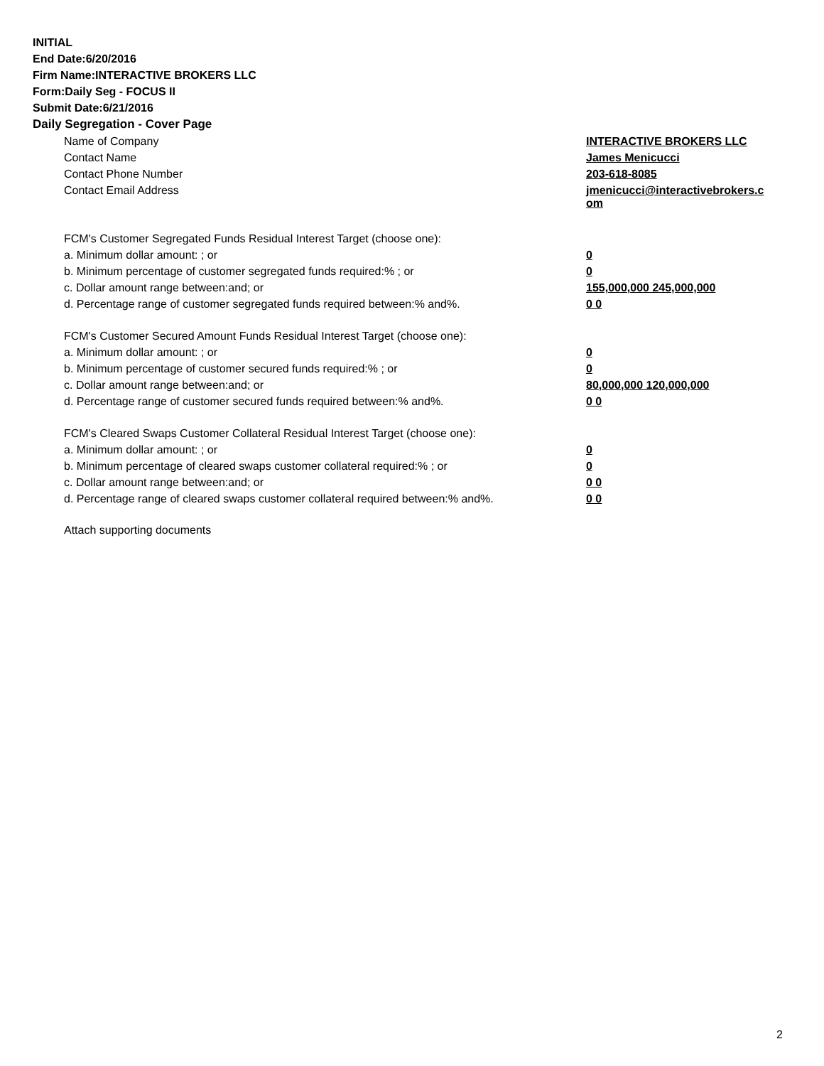INITIAL
End Date:6/20/2016
Firm Name:INTERACTIVE BROKERS LLC
Form:Daily Seg - FOCUS II
Submit Date:6/21/2016
Daily Segregation - Cover Page
| Name of Company | INTERACTIVE BROKERS LLC |
| Contact Name | James Menicucci |
| Contact Phone Number | 203-618-8085 |
| Contact Email Address | jmenicucci@interactivebrokers.c om |
| FCM's Customer Segregated Funds Residual Interest Target (choose one): | |
| a. Minimum dollar amount: ; or | 0 |
| b. Minimum percentage of customer segregated funds required:% ; or | 0 |
| c. Dollar amount range between:and; or | 155,000,000 245,000,000 |
| d. Percentage range of customer segregated funds required between:% and%. | 0 0 |
| FCM's Customer Secured Amount Funds Residual Interest Target (choose one): | |
| a. Minimum dollar amount: ; or | 0 |
| b. Minimum percentage of customer secured funds required:% ; or | 0 |
| c. Dollar amount range between:and; or | 80,000,000 120,000,000 |
| d. Percentage range of customer secured funds required between:% and%. | 0 0 |
| FCM's Cleared Swaps Customer Collateral Residual Interest Target (choose one): | |
| a. Minimum dollar amount: ; or | 0 |
| b. Minimum percentage of cleared swaps customer collateral required:% ; or | 0 |
| c. Dollar amount range between:and; or | 0 0 |
| d. Percentage range of cleared swaps customer collateral required between:% and%. | 0 0 |
Attach supporting documents
2